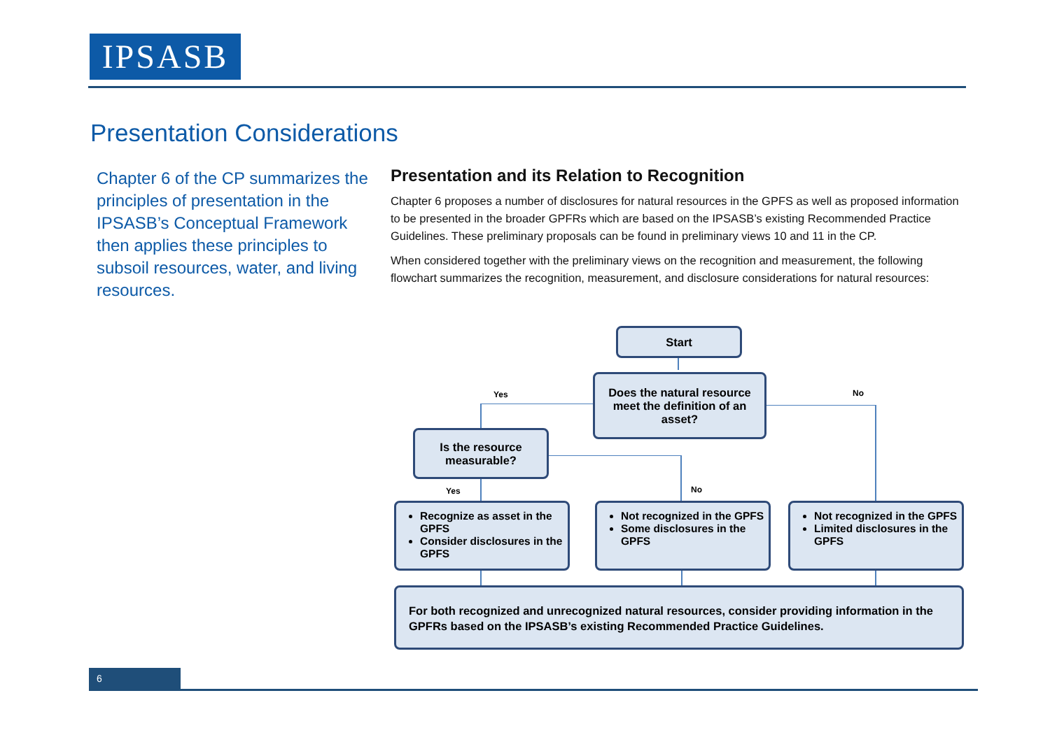IPSASB
Presentation Considerations
Chapter 6 of the CP summarizes the principles of presentation in the IPSASB’s Conceptual Framework then applies these principles to subsoil resources, water, and living resources.
Presentation and its Relation to Recognition
Chapter 6 proposes a number of disclosures for natural resources in the GPFS as well as proposed information to be presented in the broader GPFRs which are based on the IPSASB’s existing Recommended Practice Guidelines. These preliminary proposals can be found in preliminary views 10 and 11 in the CP.
When considered together with the preliminary views on the recognition and measurement, the following flowchart summarizes the recognition, measurement, and disclosure considerations for natural resources:
Start
Does the natural resource meet the definition of an asset?
Yes No
Is the resource measurable?
Yes No
Recognize as asset in the GPFS
Consider disclosures in the GPFS
Not recognized in the GPFS
Some disclosures in the GPFS
Not recognized in the GPFS
Limited disclosures in the GPFS
For both recognized and unrecognized natural resources, consider providing information in the GPFRs based on the IPSASB’s existing Recommended Practice Guidelines.
6